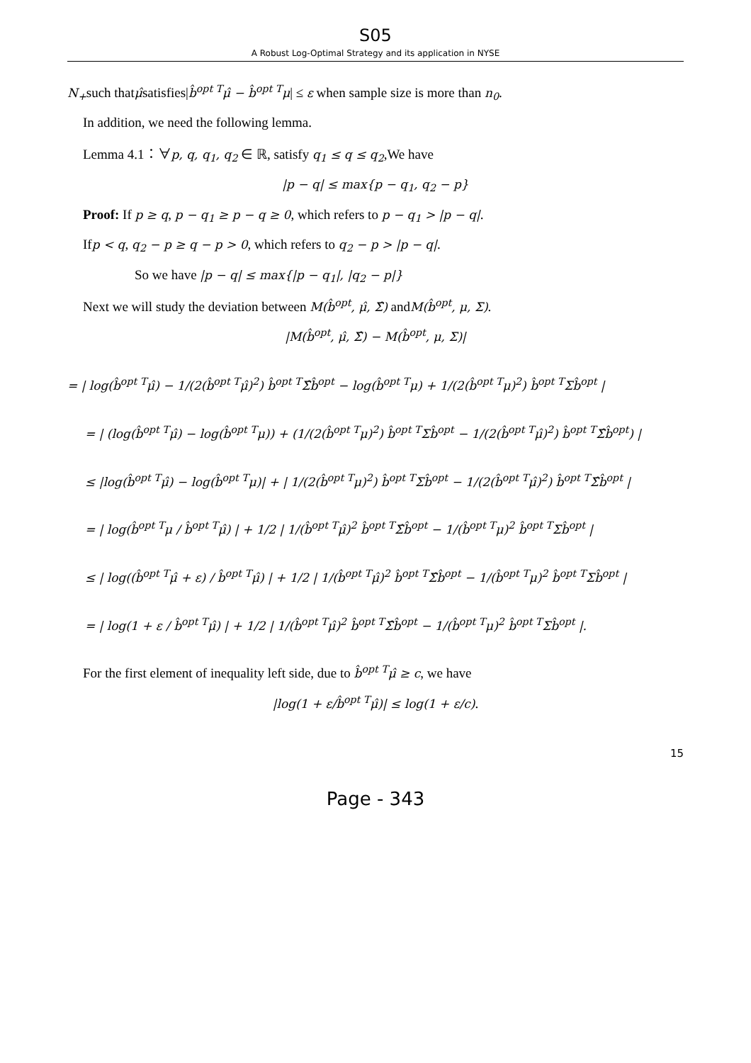S05
A Robust Log-Optimal Strategy and its application in NYSE
N<sub>+</sub>such thatμ̂satisfies|b̂<sup>opt T</sup>μ̂ − b̂<sup>opt T</sup>μ| ≤ ε when sample size is more than n<sub>0</sub>.
In addition, we need the following lemma.
Lemma 4.1：∀p, q, q<sub>1</sub>, q<sub>2</sub> ∈ ℝ, satisfy q<sub>1</sub> ≤ q ≤ q<sub>2</sub>,We have
|p − q| ≤ max{p − q<sub>1</sub>, q<sub>2</sub> − p}
Proof: If p ≥ q, p − q<sub>1</sub> ≥ p − q ≥ 0, which refers to p − q<sub>1</sub> > |p − q|.
Ifp < q, q<sub>2</sub> − p ≥ q − p > 0, which refers to q<sub>2</sub> − p > |p − q|.
So we have |p − q| ≤ max{|p − q<sub>1</sub>|, |q<sub>2</sub> − p|}
Next we will study the deviation between M(b̂<sup>opt</sup>, μ̂, Σ̂) andM(b̂<sup>opt</sup>, μ, Σ).
|M(b̂<sup>opt</sup>, μ̂, Σ̂) − M(b̂<sup>opt</sup>, μ, Σ)|
= | log(b̂<sup>opt T</sup>μ̂) − 1/(2(b̂<sup>opt T</sup>μ̂)<sup>2</sup>) b̂<sup>opt T</sup>Σ̂b̂<sup>opt</sup> − log(b̂<sup>opt T</sup>μ) + 1/(2(b̂<sup>opt T</sup>μ)<sup>2</sup>) b̂<sup>opt T</sup>Σb̂<sup>opt</sup> |
= | (log(b̂<sup>opt T</sup>μ̂) − log(b̂<sup>opt T</sup>μ)) + (1/(2(b̂<sup>opt T</sup>μ)<sup>2</sup>) b̂<sup>opt T</sup>Σb̂<sup>opt</sup> − 1/(2(b̂<sup>opt T</sup>μ̂)<sup>2</sup>) b̂<sup>opt T</sup>Σ̂b̂<sup>opt</sup>) |
≤ |log(b̂<sup>opt T</sup>μ̂) − log(b̂<sup>opt T</sup>μ)| + | 1/(2(b̂<sup>opt T</sup>μ)<sup>2</sup>) b̂<sup>opt T</sup>Σb̂<sup>opt</sup> − 1/(2(b̂<sup>opt T</sup>μ̂)<sup>2</sup>) b̂<sup>opt T</sup>Σ̂b̂<sup>opt</sup> |
= | log(b̂<sup>opt T</sup>μ / b̂<sup>opt T</sup>μ̂) | + 1/2 | 1/(b̂<sup>opt T</sup>μ̂)<sup>2</sup> b̂<sup>opt T</sup>Σ̂b̂<sup>opt</sup> − 1/(b̂<sup>opt T</sup>μ)<sup>2</sup> b̂<sup>opt T</sup>Σb̂<sup>opt</sup> |
≤ | log((b̂<sup>opt T</sup>μ̂ + ε) / b̂<sup>opt T</sup>μ̂) | + 1/2 | 1/(b̂<sup>opt T</sup>μ̂)<sup>2</sup> b̂<sup>opt T</sup>Σ̂b̂<sup>opt</sup> − 1/(b̂<sup>opt T</sup>μ)<sup>2</sup> b̂<sup>opt T</sup>Σb̂<sup>opt</sup> |
= | log(1 + ε / b̂<sup>opt T</sup>μ̂) | + 1/2 | 1/(b̂<sup>opt T</sup>μ̂)<sup>2</sup> b̂<sup>opt T</sup>Σ̂b̂<sup>opt</sup> − 1/(b̂<sup>opt T</sup>μ)<sup>2</sup> b̂<sup>opt T</sup>Σb̂<sup>opt</sup> |.
For the first element of inequality left side, due to b̂<sup>opt T</sup>μ̂ ≥ c, we have
|log(1 + ε/b̂<sup>opt T</sup>μ̂)| ≤ log(1 + ε/c).
15
Page - 343